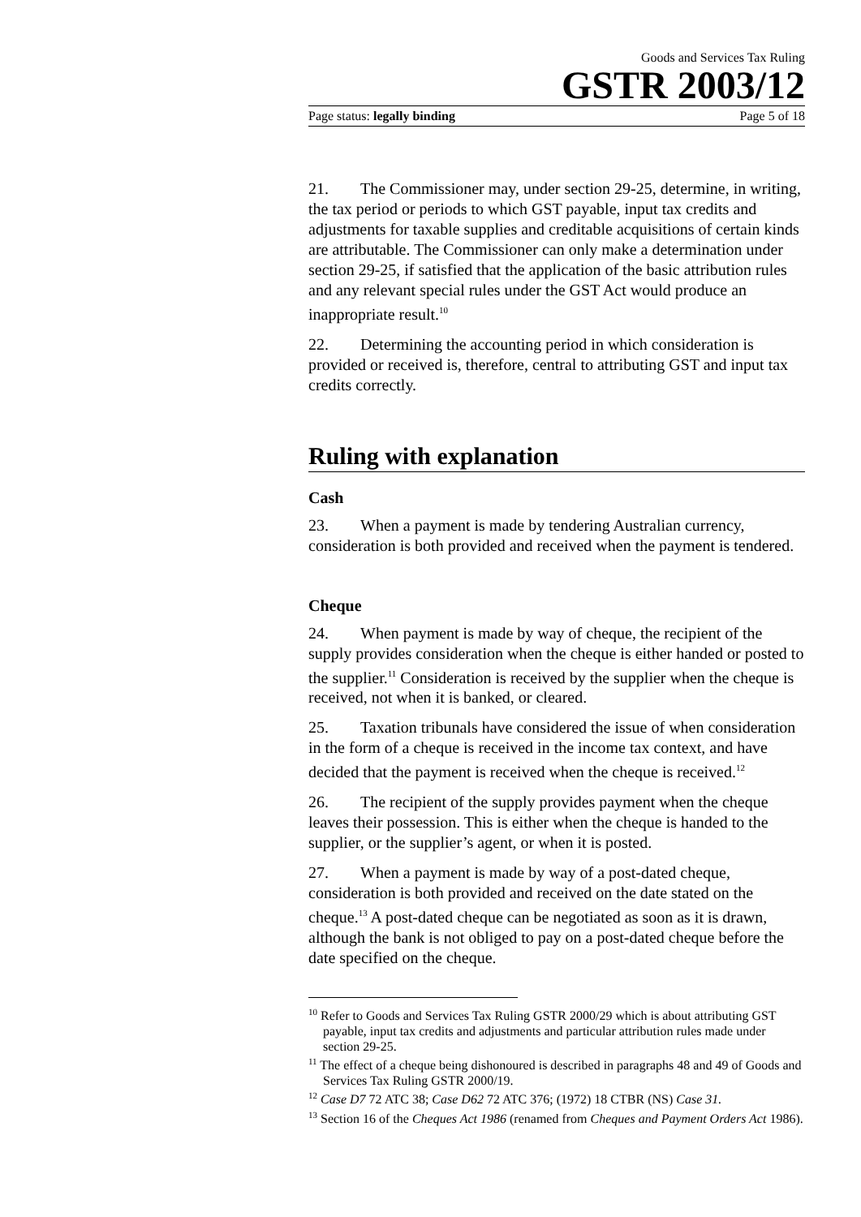Goods and Services Tax Ruling
GSTR 2003/12
Page status: legally binding Page 5 of 18
21. The Commissioner may, under section 29-25, determine, in writing, the tax period or periods to which GST payable, input tax credits and adjustments for taxable supplies and creditable acquisitions of certain kinds are attributable. The Commissioner can only make a determination under section 29-25, if satisfied that the application of the basic attribution rules and any relevant special rules under the GST Act would produce an inappropriate result.<sup>10</sup>
22. Determining the accounting period in which consideration is provided or received is, therefore, central to attributing GST and input tax credits correctly.
Ruling with explanation
Cash
23. When a payment is made by tendering Australian currency, consideration is both provided and received when the payment is tendered.
Cheque
24. When payment is made by way of cheque, the recipient of the supply provides consideration when the cheque is either handed or posted to the supplier.<sup>11</sup> Consideration is received by the supplier when the cheque is received, not when it is banked, or cleared.
25. Taxation tribunals have considered the issue of when consideration in the form of a cheque is received in the income tax context, and have decided that the payment is received when the cheque is received.<sup>12</sup>
26. The recipient of the supply provides payment when the cheque leaves their possession. This is either when the cheque is handed to the supplier, or the supplier’s agent, or when it is posted.
27. When a payment is made by way of a post-dated cheque, consideration is both provided and received on the date stated on the cheque.<sup>13</sup> A post-dated cheque can be negotiated as soon as it is drawn, although the bank is not obliged to pay on a post-dated cheque before the date specified on the cheque.
<sup>10</sup> Refer to Goods and Services Tax Ruling GSTR 2000/29 which is about attributing GST payable, input tax credits and adjustments and particular attribution rules made under section 29-25.
<sup>11</sup> The effect of a cheque being dishonoured is described in paragraphs 48 and 49 of Goods and Services Tax Ruling GSTR 2000/19.
<sup>12</sup> Case D7 72 ATC 38; Case D62 72 ATC 376; (1972) 18 CTBR (NS) Case 31.
<sup>13</sup> Section 16 of the Cheques Act 1986 (renamed from Cheques and Payment Orders Act 1986).